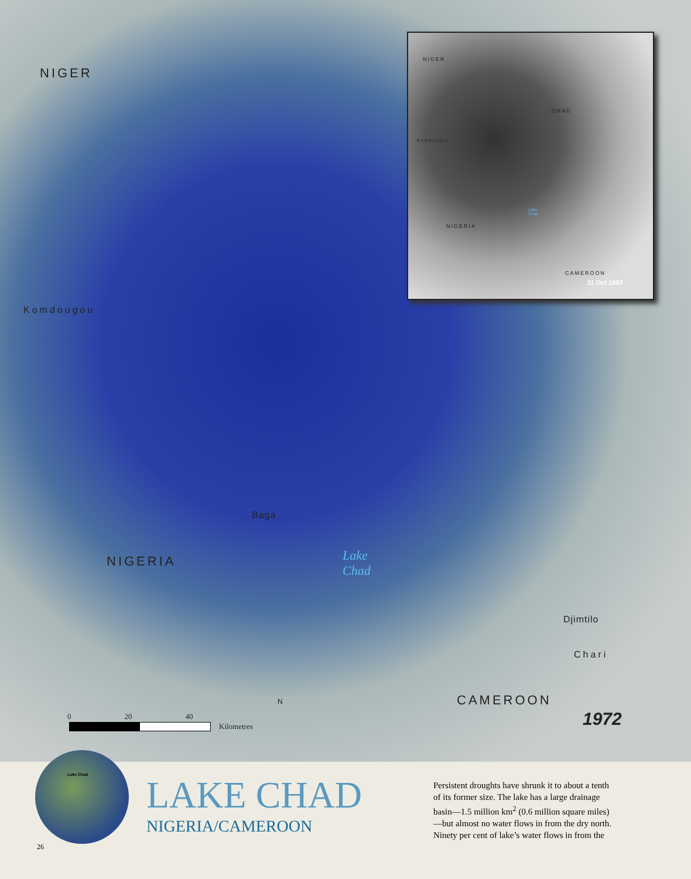NIGER
Komdougou
Baga
NIGERIA Lake
Chad
Djimtilo
Chari
CAMEROON
0 20 40
Kilometres
N
1972
NIGER
CHAD
Komdougou
Lake
Chad
NIGERIA
CAMEROON
31 Oct 1963
Lake Chad
LAKE CHAD
NIGERIA/CAMEROON
Persistent droughts have shrunk it to about a tenth of its former size. The lake has a large drainage basin—1.5 million km<sup>2</sup> (0.6 million square miles)—but almost no water flows in from the dry north. Ninety per cent of lake’s water flows in from the
26